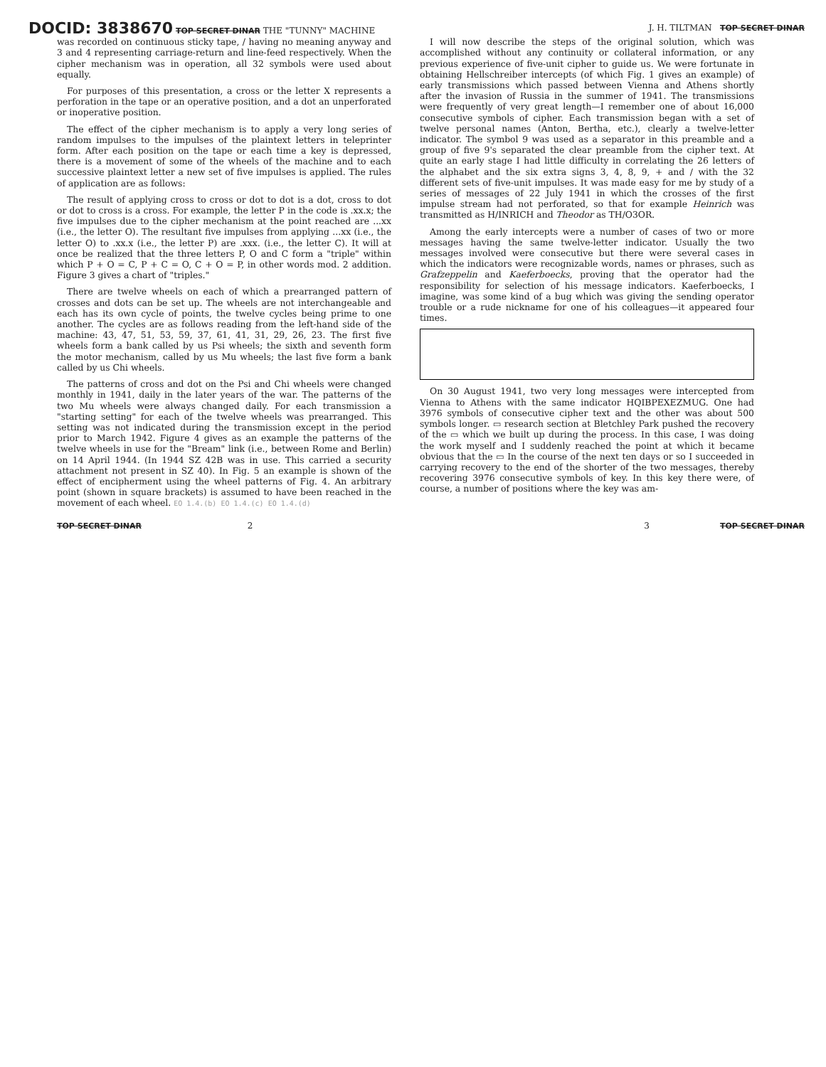DOCID: 3838670 TOP SECRET DINAR THE "TUNNY" MACHINE J. H. TILTMAN TOP SECRET DINAR
was recorded on continuous sticky tape, / having no meaning anyway and 3 and 4 representing carriage-return and line-feed respectively. When the cipher mechanism was in operation, all 32 symbols were used about equally.
For purposes of this presentation, a cross or the letter X represents a perforation in the tape or an operative position, and a dot an unperforated or inoperative position.
The effect of the cipher mechanism is to apply a very long series of random impulses to the impulses of the plaintext letters in teleprinter form. After each position on the tape or each time a key is depressed, there is a movement of some of the wheels of the machine and to each successive plaintext letter a new set of five impulses is applied. The rules of application are as follows:
The result of applying cross to cross or dot to dot is a dot, cross to dot or dot to cross is a cross. For example, the letter P in the code is .xx.x; the five impulses due to the cipher mechanism at the point reached are ...xx (i.e., the letter O). The resultant five impulses from applying ...xx (i.e., the letter O) to .xx.x (i.e., the letter P) are .xxx. (i.e., the letter C). It will at once be realized that the three letters P, O and C form a "triple" within which P + O = C, P + C = O, C + O = P, in other words mod. 2 addition. Figure 3 gives a chart of "triples."
There are twelve wheels on each of which a prearranged pattern of crosses and dots can be set up. The wheels are not interchangeable and each has its own cycle of points, the twelve cycles being prime to one another. The cycles are as follows reading from the left-hand side of the machine: 43, 47, 51, 53, 59, 37, 61, 41, 31, 29, 26, 23. The first five wheels form a bank called by us Psi wheels; the sixth and seventh form the motor mechanism, called by us Mu wheels; the last five form a bank called by us Chi wheels.
The patterns of cross and dot on the Psi and Chi wheels were changed monthly in 1941, daily in the later years of the war. The patterns of the two Mu wheels were always changed daily. For each transmission a "starting setting" for each of the twelve wheels was prearranged. This setting was not indicated during the transmission except in the period prior to March 1942. Figure 4 gives as an example the patterns of the twelve wheels in use for the "Bream" link (i.e., between Rome and Berlin) on 14 April 1944. (In 1944 SZ 42B was in use. This carried a security attachment not present in SZ 40). In Fig. 5 an example is shown of the effect of encipherment using the wheel patterns of Fig. 4. An arbitrary point (shown in square brackets) is assumed to have been reached in the movement of each wheel. EO 1.4.(b) EO 1.4.(c) EO 1.4.(d)
I will now describe the steps of the original solution, which was accomplished without any continuity or collateral information, or any previous experience of five-unit cipher to guide us. We were fortunate in obtaining Hellschreiber intercepts (of which Fig. 1 gives an example) of early transmissions which passed between Vienna and Athens shortly after the invasion of Russia in the summer of 1941. The transmissions were frequently of very great length—I remember one of about 16,000 consecutive symbols of cipher. Each transmission began with a set of twelve personal names (Anton, Bertha, etc.), clearly a twelve-letter indicator. The symbol 9 was used as a separator in this preamble and a group of five 9's separated the clear preamble from the cipher text. At quite an early stage I had little difficulty in correlating the 26 letters of the alphabet and the six extra signs 3, 4, 8, 9, + and / with the 32 different sets of five-unit impulses. It was made easy for me by study of a series of messages of 22 July 1941 in which the crosses of the first impulse stream had not perforated, so that for example Heinrich was transmitted as H/INRICH and Theodor as TH/O3OR.
Among the early intercepts were a number of cases of two or more messages having the same twelve-letter indicator. Usually the two messages involved were consecutive but there were several cases in which the indicators were recognizable words, names or phrases, such as Grafzeppelin and Kaeferboecks, proving that the operator had the responsibility for selection of his message indicators. Kaeferboecks, I imagine, was some kind of a bug which was giving the sending operator trouble or a rude nickname for one of his colleagues—it appeared four times.
On 30 August 1941, two very long messages were intercepted from Vienna to Athens with the same indicator HQIBPEXEZMUG. One had 3976 symbols of consecutive cipher text and the other was about 500 symbols longer. ▭ research section at Bletchley Park pushed the recovery of the ▭ which we built up during the process. In this case, I was doing the work myself and I suddenly reached the point at which it became obvious that the ▭ In the course of the next ten days or so I succeeded in carrying recovery to the end of the shorter of the two messages, thereby recovering 3976 consecutive symbols of key. In this key there were, of course, a number of positions where the key was am-
TOP SECRET DINAR 2 3 TOP SECRET DINAR